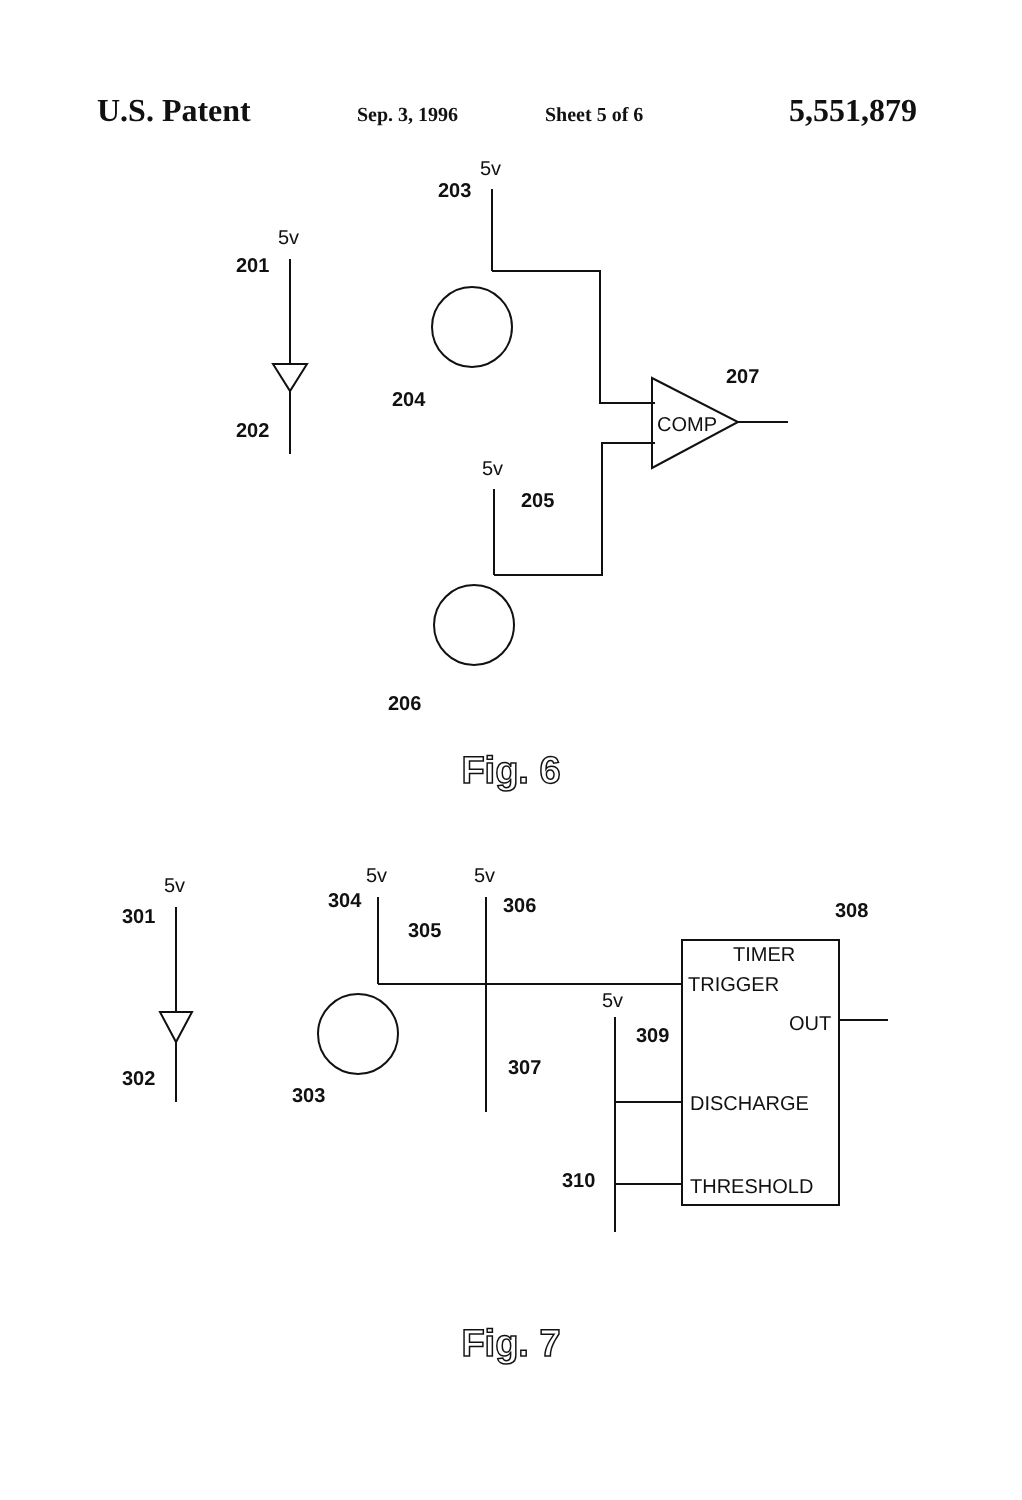U.S. Patent
Sep. 3, 1996 Sheet 5 of 6
5,551,879
5v
201
202
5v
203
204
COMP
207
5v
205
206
Fig. 6
5v
301
302
5v
304
5v
306
305
303
307
5v
309
310
TIMER
TRIGGER
OUT
DISCHARGE
THRESHOLD
308
Fig. 7